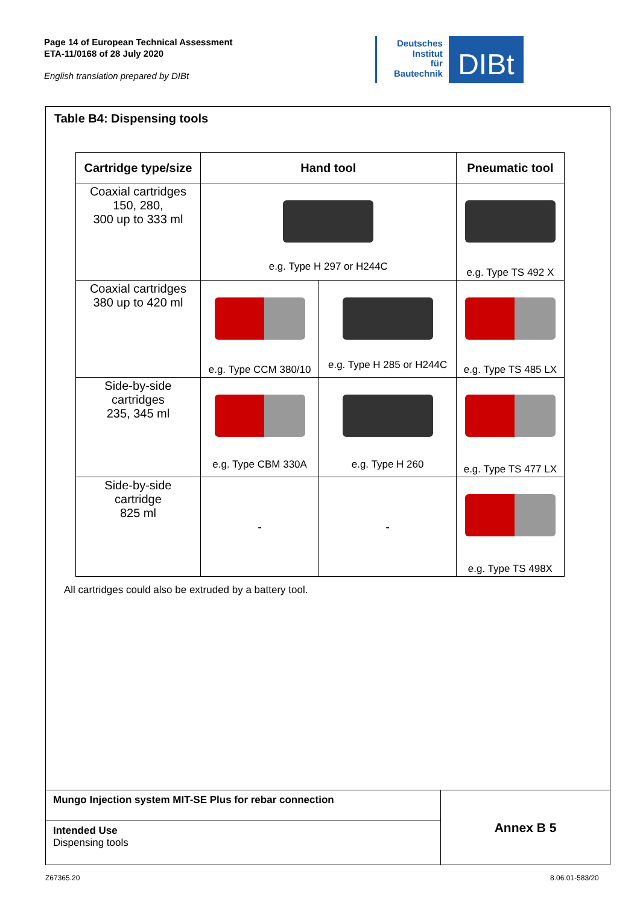Page 14 of European Technical Assessment
ETA-11/0168 of 28 July 2020
English translation prepared by DIBt
Deutsches
Institut
für
Bautechnik
DIBt
Table B4: Dispensing tools
| Cartridge type/size | Hand tool | | Pneumatic tool |
| --- | --- | --- | --- |
| Coaxial cartridges 150, 280, 300 up to 333 ml | e.g. Type H 297 or H244C | | e.g. Type TS 492 X |
| Coaxial cartridges 380 up to 420 ml | e.g. Type CCM 380/10 | e.g. Type H 285 or H244C | e.g. Type TS 485 LX |
| Side-by-side cartridges 235, 345 ml | e.g. Type CBM 330A | e.g. Type H 260 | e.g. Type TS 477 LX |
| Side-by-side cartridge 825 ml | - | - | e.g. Type TS 498X |
All cartridges could also be extruded by a battery tool.
| Mungo Injection system MIT-SE Plus for rebar connection | Annex B 5 |
| Intended Use Dispensing tools | |
Z67365.20 8.06.01-583/20